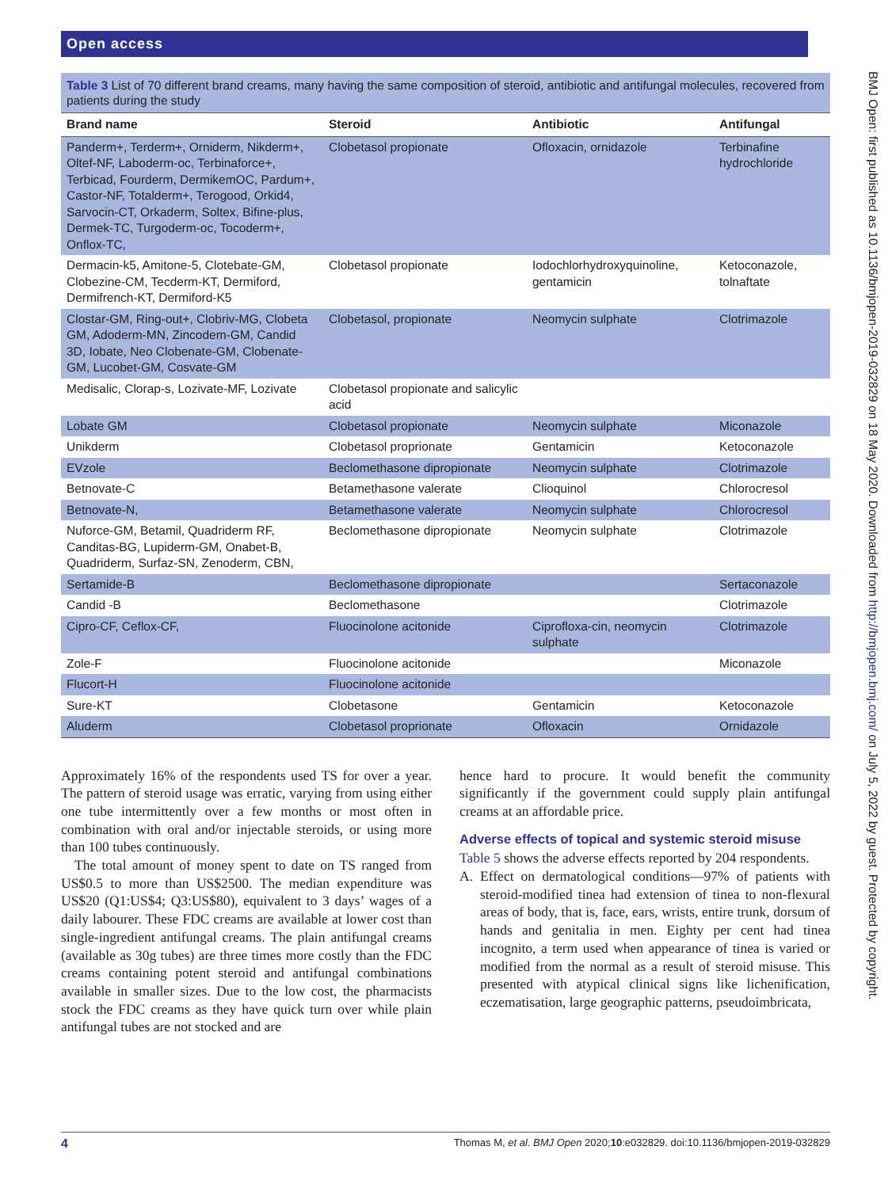Open access
BMJ Open: first published as 10.1136/bmjopen-2019-032829 on 18 May 2020. Downloaded from http://bmjopen.bmj.com/ on July 5, 2022 by guest. Protected by copyright.
Table 3 List of 70 different brand creams, many having the same composition of steroid, antibiotic and antifungal molecules, recovered from patients during the study
| Brand name | Steroid | Antibiotic | Antifungal |
| --- | --- | --- | --- |
| Panderm+, Terderm+, Orniderm, Nikderm+, Oltef-NF, Laboderm-oc, Terbinaforce+, Terbicad, Fourderm, DermikemOC, Pardum+, Castor-NF, Totalderm+, Terogood, Orkid4, Sarvocin-CT, Orkaderm, Soltex, Bifine-plus, Dermek-TC, Turgoderm-oc, Tocoderm+, Onflox-TC, | Clobetasol propionate | Ofloxacin, ornidazole | Terbinafine hydrochloride |
| Dermacin-k5, Amitone-5, Clotebate-GM, Clobezine-CM, Tecderm-KT, Dermiford, Dermifrench-KT, Dermiford-K5 | Clobetasol propionate | Iodochlorhydroxyquinoline, gentamicin | Ketoconazole, tolnaftate |
| Clostar-GM, Ring-out+, Clobriv-MG, Clobeta GM, Adoderm-MN, Zincodem-GM, Candid 3D, Iobate, Neo Clobenate-GM, Clobenate-GM, Lucobet-GM, Cosvate-GM | Clobetasol, propionate | Neomycin sulphate | Clotrimazole |
| Medisalic, Clorap-s, Lozivate-MF, Lozivate | Clobetasol propionate and salicylic acid | | |
| Lobate GM | Clobetasol propionate | Neomycin sulphate | Miconazole |
| Unikderm | Clobetasol proprionate | Gentamicin | Ketoconazole |
| EVzole | Beclomethasone dipropionate | Neomycin sulphate | Clotrimazole |
| Betnovate-C | Betamethasone valerate | Clioquinol | Chlorocresol |
| Betnovate-N, | Betamethasone valerate | Neomycin sulphate | Chlorocresol |
| Nuforce-GM, Betamil, Quadriderm RF, Canditas-BG, Lupiderm-GM, Onabet-B, Quadriderm, Surfaz-SN, Zenoderm, CBN, | Beclomethasone dipropionate | Neomycin sulphate | Clotrimazole |
| Sertamide-B | Beclomethasone dipropionate | | Sertaconazole |
| Candid -B | Beclomethasone | | Clotrimazole |
| Cipro-CF, Ceflox-CF, | Fluocinolone acitonide | Ciprofloxa-cin, neomycin sulphate | Clotrimazole |
| Zole-F | Fluocinolone acitonide | | Miconazole |
| Flucort-H | Fluocinolone acitonide | | |
| Sure-KT | Clobetasone | Gentamicin | Ketoconazole |
| Aluderm | Clobetasol proprionate | Ofloxacin | Ornidazole |
Approximately 16% of the respondents used TS for over a year. The pattern of steroid usage was erratic, varying from using either one tube intermittently over a few months or most often in combination with oral and/or injectable steroids, or using more than 100 tubes continuously.
The total amount of money spent to date on TS ranged from US$0.5 to more than US$2500. The median expenditure was US$20 (Q1:US$4; Q3:US$80), equivalent to 3 days’ wages of a daily labourer. These FDC creams are available at lower cost than single-ingredient antifungal creams. The plain antifungal creams (available as 30g tubes) are three times more costly than the FDC creams containing potent steroid and antifungal combinations available in smaller sizes. Due to the low cost, the pharmacists stock the FDC creams as they have quick turn over while plain antifungal tubes are not stocked and are
hence hard to procure. It would benefit the community significantly if the government could supply plain antifungal creams at an affordable price.
Adverse effects of topical and systemic steroid misuse
Table 5 shows the adverse effects reported by 204 respondents.
A. Effect on dermatological conditions—97% of patients with steroid-modified tinea had extension of tinea to non-flexural areas of body, that is, face, ears, wrists, entire trunk, dorsum of hands and genitalia in men. Eighty per cent had tinea incognito, a term used when appearance of tinea is varied or modified from the normal as a result of steroid misuse. This presented with atypical clinical signs like lichenification, eczematisation, large geographic patterns, pseudoimbricata,
4 Thomas M, et al. BMJ Open 2020;10:e032829. doi:10.1136/bmjopen-2019-032829